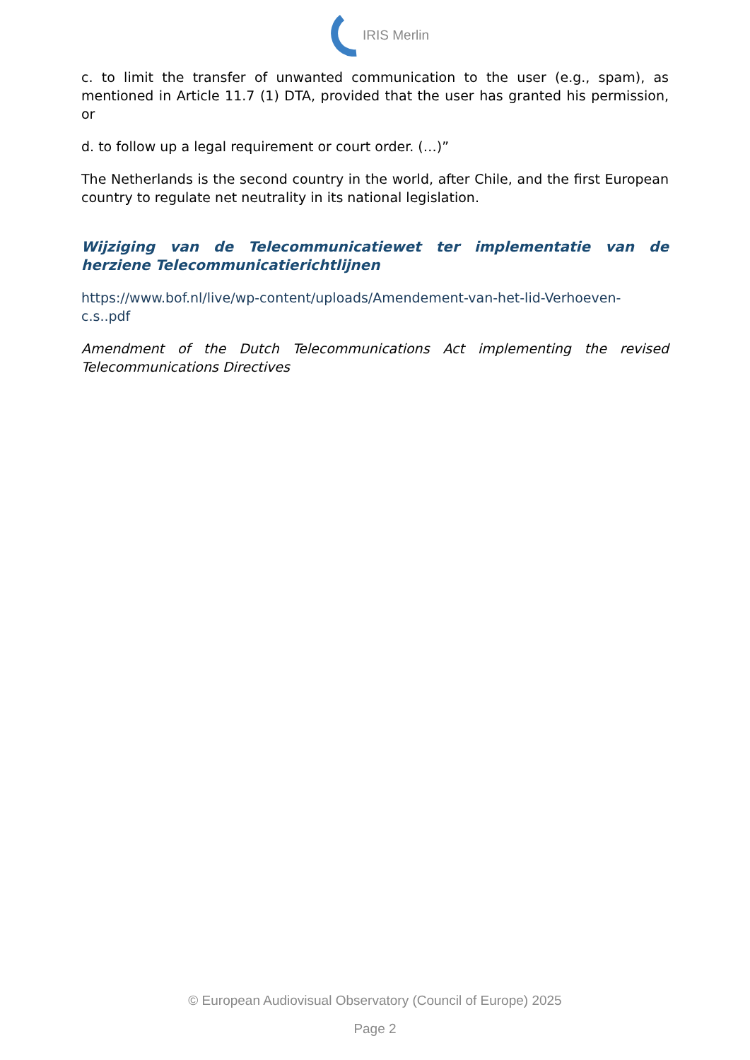IRIS Merlin
c. to limit the transfer of unwanted communication to the user (e.g., spam), as mentioned in Article 11.7 (1) DTA, provided that the user has granted his permission, or
d. to follow up a legal requirement or court order. (…)”
The Netherlands is the second country in the world, after Chile, and the first European country to regulate net neutrality in its national legislation.
Wijziging van de Telecommunicatiewet ter implementatie van de herziene Telecommunicatierichtlijnen
https://www.bof.nl/live/wp-content/uploads/Amendement-van-het-lid-Verhoeven-c.s..pdf
Amendment of the Dutch Telecommunications Act implementing the revised Telecommunications Directives
© European Audiovisual Observatory (Council of Europe) 2025
Page 2